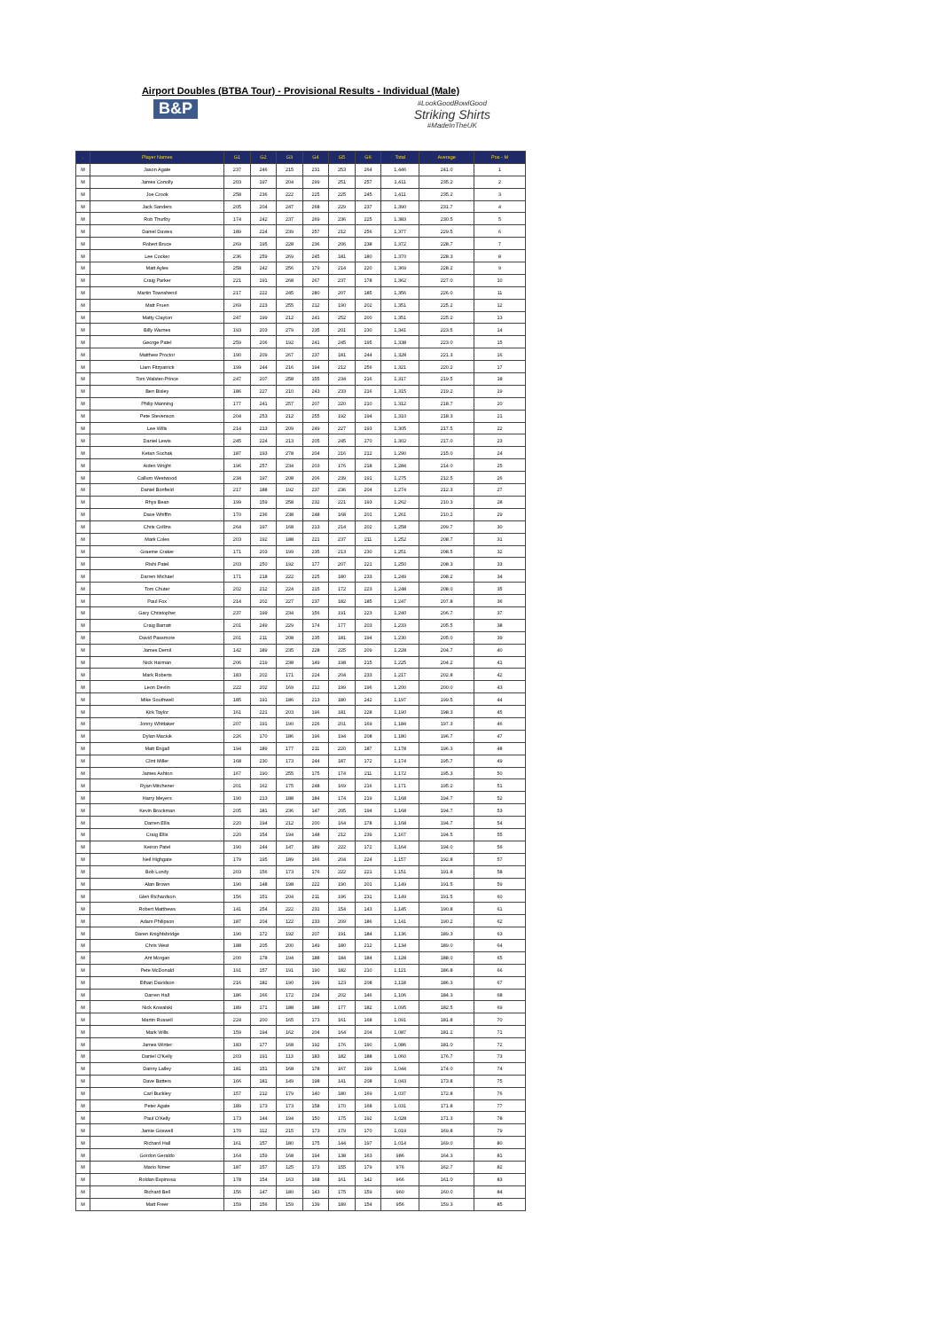Airport Doubles (BTBA Tour) - Provisional Results - Individual (Male)
B&P
#LookGoodBowlGood
Striking Shirts
#MadeInTheUK
| . | Player Names | G1 | G2 | G3 | G4 | G5 | G6 | Total | Average | Pos - M |
| --- | --- | --- | --- | --- | --- | --- | --- | --- | --- | --- |
| M | Jason Agate | 237 | 246 | 215 | 231 | 253 | 264 | 1,446 | 241.0 | 1 |
| M | James Conolly | 203 | 197 | 204 | 299 | 251 | 257 | 1,411 | 235.2 | 2 |
| M | Joe Crook | 258 | 236 | 222 | 225 | 225 | 245 | 1,411 | 235.2 | 3 |
| M | Jack Sanders | 205 | 204 | 247 | 268 | 229 | 237 | 1,390 | 231.7 | 4 |
| M | Rob Thurlby | 174 | 242 | 237 | 269 | 236 | 225 | 1,383 | 230.5 | 5 |
| M | Daniel Davies | 189 | 224 | 239 | 257 | 212 | 256 | 1,377 | 229.5 | 6 |
| M | Robert Bruce | 269 | 195 | 228 | 236 | 206 | 238 | 1,372 | 228.7 | 7 |
| M | Lee Cocker | 236 | 259 | 269 | 245 | 181 | 180 | 1,370 | 228.3 | 8 |
| M | Matt Ayles | 258 | 242 | 256 | 179 | 214 | 220 | 1,369 | 228.2 | 9 |
| M | Craig Parker | 221 | 191 | 268 | 267 | 237 | 178 | 1,362 | 227.0 | 10 |
| M | Martin Townshend | 217 | 222 | 245 | 280 | 207 | 185 | 1,356 | 226.0 | 11 |
| M | Matt Fruen | 269 | 223 | 255 | 212 | 190 | 202 | 1,351 | 225.2 | 12 |
| M | Matty Clayton | 247 | 199 | 212 | 241 | 252 | 200 | 1,351 | 225.2 | 13 |
| M | Billy Warnes | 193 | 203 | 279 | 235 | 201 | 230 | 1,341 | 223.5 | 14 |
| M | George Patel | 259 | 206 | 192 | 241 | 245 | 195 | 1,338 | 223.0 | 15 |
| M | Matthew Proctor | 190 | 209 | 267 | 237 | 181 | 244 | 1,328 | 221.3 | 16 |
| M | Liam Fitzpatrick | 199 | 244 | 216 | 194 | 212 | 256 | 1,321 | 220.2 | 17 |
| M | Tom Walster-Prince | 247 | 207 | 258 | 155 | 234 | 216 | 1,317 | 219.5 | 18 |
| M | Ben Bisley | 186 | 227 | 210 | 243 | 233 | 216 | 1,315 | 219.2 | 19 |
| M | Philip Manning | 177 | 241 | 257 | 207 | 220 | 210 | 1,312 | 218.7 | 20 |
| M | Pete Stevenson | 204 | 253 | 212 | 255 | 192 | 194 | 1,310 | 218.3 | 21 |
| M | Lee Wills | 214 | 213 | 209 | 249 | 227 | 193 | 1,305 | 217.5 | 22 |
| M | Daniel Lewis | 245 | 224 | 213 | 205 | 245 | 170 | 1,302 | 217.0 | 23 |
| M | Ketan Suchak | 187 | 193 | 278 | 204 | 216 | 212 | 1,290 | 215.0 | 24 |
| M | Aiden Wright | 196 | 257 | 234 | 203 | 176 | 218 | 1,284 | 214.0 | 25 |
| M | Callum Westwood | 234 | 197 | 208 | 206 | 239 | 191 | 1,275 | 212.5 | 26 |
| M | Daniel Bonfield | 217 | 188 | 192 | 237 | 236 | 204 | 1,274 | 212.3 | 27 |
| M | Rhys Bean | 199 | 159 | 258 | 232 | 221 | 193 | 1,262 | 210.3 | 28 |
| M | Dave Whiffin | 170 | 236 | 238 | 248 | 168 | 201 | 1,261 | 210.2 | 29 |
| M | Chris Collins | 264 | 197 | 168 | 213 | 214 | 202 | 1,258 | 209.7 | 30 |
| M | Mark Coles | 203 | 192 | 188 | 221 | 237 | 211 | 1,252 | 208.7 | 31 |
| M | Graeme Craker | 171 | 203 | 199 | 235 | 213 | 230 | 1,251 | 208.5 | 32 |
| M | Rishi Patel | 203 | 250 | 192 | 177 | 207 | 221 | 1,250 | 208.3 | 33 |
| M | Darren Michael | 171 | 218 | 222 | 225 | 180 | 233 | 1,249 | 208.2 | 34 |
| M | Tom Chuter | 202 | 212 | 224 | 215 | 172 | 223 | 1,248 | 208.0 | 35 |
| M | Paul Fox | 214 | 202 | 227 | 237 | 182 | 185 | 1,247 | 207.8 | 36 |
| M | Gary Christopher | 237 | 199 | 234 | 156 | 191 | 223 | 1,240 | 206.7 | 37 |
| M | Craig Barratt | 201 | 249 | 229 | 174 | 177 | 203 | 1,233 | 205.5 | 38 |
| M | David Passmore | 201 | 211 | 208 | 235 | 181 | 194 | 1,230 | 205.0 | 39 |
| M | James Demil | 142 | 189 | 235 | 228 | 225 | 209 | 1,228 | 204.7 | 40 |
| M | Nick Harman | 206 | 219 | 238 | 149 | 198 | 215 | 1,225 | 204.2 | 41 |
| M | Mark Roberts | 183 | 202 | 171 | 224 | 204 | 233 | 1,217 | 202.8 | 42 |
| M | Leon Devlin | 222 | 202 | 169 | 212 | 199 | 196 | 1,200 | 200.0 | 43 |
| M | Mike Southwell | 185 | 191 | 186 | 213 | 180 | 242 | 1,197 | 199.5 | 44 |
| M | Kirk Taylor | 161 | 221 | 203 | 196 | 181 | 228 | 1,190 | 198.3 | 45 |
| M | Jonny Whittaker | 207 | 191 | 190 | 226 | 201 | 169 | 1,184 | 197.3 | 46 |
| M | Dylan Maciuk | 226 | 170 | 186 | 196 | 194 | 208 | 1,180 | 196.7 | 47 |
| M | Matt Engall | 194 | 189 | 177 | 211 | 220 | 187 | 1,178 | 196.3 | 48 |
| M | Clint Miller | 168 | 230 | 173 | 244 | 187 | 172 | 1,174 | 195.7 | 49 |
| M | James Ashton | 167 | 190 | 255 | 175 | 174 | 211 | 1,172 | 195.3 | 50 |
| M | Ryan Mitchener | 201 | 162 | 175 | 248 | 169 | 216 | 1,171 | 195.2 | 51 |
| M | Harry Meyers | 190 | 213 | 188 | 184 | 174 | 219 | 1,168 | 194.7 | 52 |
| M | Kevin Brockman | 205 | 181 | 236 | 147 | 205 | 194 | 1,168 | 194.7 | 53 |
| M | Darren Ellis | 220 | 194 | 212 | 200 | 164 | 178 | 1,168 | 194.7 | 54 |
| M | Craig Ellis | 220 | 154 | 194 | 148 | 212 | 239 | 1,167 | 194.5 | 55 |
| M | Keiron Patel | 190 | 244 | 147 | 189 | 222 | 172 | 1,164 | 194.0 | 56 |
| M | Neil Highgate | 179 | 195 | 189 | 166 | 204 | 224 | 1,157 | 192.8 | 57 |
| M | Bob Lundy | 203 | 156 | 173 | 176 | 222 | 221 | 1,151 | 191.8 | 58 |
| M | Alan Brown | 190 | 148 | 198 | 222 | 190 | 201 | 1,149 | 191.5 | 59 |
| M | Glen Richardson | 156 | 151 | 204 | 211 | 196 | 231 | 1,149 | 191.5 | 60 |
| M | Robert Matthews | 141 | 254 | 222 | 231 | 154 | 143 | 1,145 | 190.8 | 61 |
| M | Adam Philipson | 187 | 204 | 122 | 233 | 209 | 186 | 1,141 | 190.2 | 62 |
| M | Daren Knightsbridge | 190 | 172 | 192 | 207 | 191 | 184 | 1,136 | 189.3 | 63 |
| M | Chris West | 188 | 205 | 200 | 149 | 180 | 212 | 1,134 | 189.0 | 64 |
| M | Ant Morgan | 200 | 178 | 194 | 188 | 184 | 184 | 1,128 | 188.0 | 65 |
| M | Pete McDonald | 191 | 157 | 191 | 190 | 182 | 210 | 1,121 | 186.8 | 66 |
| M | Ethan Davidson | 216 | 182 | 190 | 199 | 123 | 208 | 1,118 | 186.3 | 67 |
| M | Darren Hall | 186 | 166 | 172 | 234 | 202 | 146 | 1,106 | 184.3 | 68 |
| M | Nick Kowalski | 189 | 171 | 188 | 188 | 177 | 182 | 1,095 | 182.5 | 69 |
| M | Martin Russell | 224 | 200 | 165 | 173 | 161 | 168 | 1,091 | 181.8 | 70 |
| M | Mark Wills | 159 | 194 | 162 | 204 | 164 | 204 | 1,087 | 181.2 | 71 |
| M | James Winter | 183 | 177 | 168 | 192 | 176 | 190 | 1,086 | 181.0 | 72 |
| M | Daniel O'Kelly | 203 | 191 | 113 | 183 | 182 | 188 | 1,060 | 176.7 | 73 |
| M | Danny Lalley | 181 | 151 | 168 | 178 | 167 | 199 | 1,044 | 174.0 | 74 |
| M | Dave Batters | 166 | 181 | 149 | 198 | 141 | 208 | 1,043 | 173.8 | 75 |
| M | Carl Buckley | 157 | 212 | 179 | 140 | 180 | 169 | 1,037 | 172.8 | 76 |
| M | Peter Agate | 189 | 173 | 173 | 158 | 170 | 168 | 1,031 | 171.8 | 77 |
| M | Paul O'Kelly | 173 | 144 | 194 | 150 | 175 | 192 | 1,028 | 171.3 | 78 |
| M | Jamie Goswell | 170 | 112 | 215 | 173 | 179 | 170 | 1,019 | 169.8 | 79 |
| M | Richard Hall | 161 | 157 | 180 | 175 | 144 | 197 | 1,014 | 169.0 | 80 |
| M | Gordon Geraldo | 164 | 159 | 168 | 194 | 138 | 163 | 986 | 164.3 | 81 |
| M | Mario Nimer | 187 | 157 | 125 | 173 | 155 | 179 | 976 | 162.7 | 82 |
| M | Roldan Espinosa | 178 | 154 | 163 | 168 | 161 | 142 | 966 | 161.0 | 83 |
| M | Richard Bell | 156 | 147 | 180 | 143 | 175 | 159 | 960 | 160.0 | 84 |
| M | Matt Freer | 159 | 156 | 159 | 139 | 189 | 154 | 956 | 159.3 | 85 |